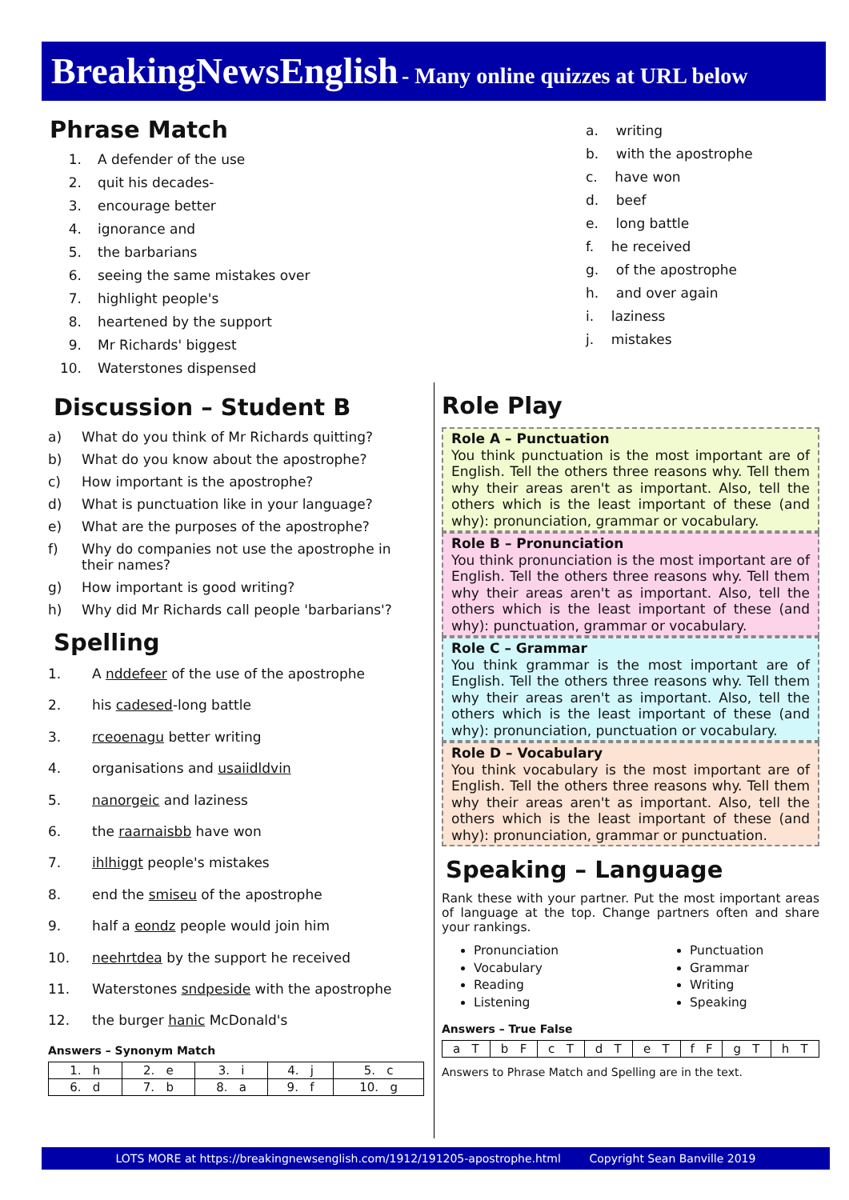BreakingNewsEnglish - Many online quizzes at URL below
Phrase Match
1. A defender of the use
2. quit his decades-
3. encourage better
4. ignorance and
5. the barbarians
6. seeing the same mistakes over
7. highlight people's
8. heartened by the support
9. Mr Richards' biggest
10. Waterstones dispensed
a. writing
b. with the apostrophe
c. have won
d. beef
e. long battle
f. he received
g. of the apostrophe
h. and over again
i. laziness
j. mistakes
Discussion – Student B
a) What do you think of Mr Richards quitting?
b) What do you know about the apostrophe?
c) How important is the apostrophe?
d) What is punctuation like in your language?
e) What are the purposes of the apostrophe?
f) Why do companies not use the apostrophe in their names?
g) How important is good writing?
h) Why did Mr Richards call people 'barbarians'?
Spelling
1. A nddefeer of the use of the apostrophe
2. his cadesed-long battle
3. rceoenagu better writing
4. organisations and usaiidldvin
5. nanorgeic and laziness
6. the raarnaisbb have won
7. ihlhiggt people's mistakes
8. end the smiseu of the apostrophe
9. half a eondz people would join him
10. neehrtdea by the support he received
11. Waterstones sndpeside with the apostrophe
12. the burger hanic McDonald's
Answers – Synonym Match
| 1. h | 2. e | 3. i | 4. j | 5. c |
| 6. d | 7. b | 8. a | 9. f | 10. g |
Role Play
Role A – Punctuation
You think punctuation is the most important are of English. Tell the others three reasons why. Tell them why their areas aren't as important. Also, tell the others which is the least important of these (and why): pronunciation, grammar or vocabulary.
Role B – Pronunciation
You think pronunciation is the most important are of English. Tell the others three reasons why. Tell them why their areas aren't as important. Also, tell the others which is the least important of these (and why): punctuation, grammar or vocabulary.
Role C – Grammar
You think grammar is the most important are of English. Tell the others three reasons why. Tell them why their areas aren't as important. Also, tell the others which is the least important of these (and why): pronunciation, punctuation or vocabulary.
Role D – Vocabulary
You think vocabulary is the most important are of English. Tell the others three reasons why. Tell them why their areas aren't as important. Also, tell the others which is the least important of these (and why): pronunciation, grammar or punctuation.
Speaking – Language
Rank these with your partner. Put the most important areas of language at the top. Change partners often and share your rankings.
Pronunciation
Vocabulary
Reading
Listening
Punctuation
Grammar
Writing
Speaking
Answers – True False
| a T | b F | c T | d T | e T | f F | g T | h T |
Answers to Phrase Match and Spelling are in the text.
LOTS MORE at https://breakingnewsenglish.com/1912/191205-apostrophe.html Copyright Sean Banville 2019